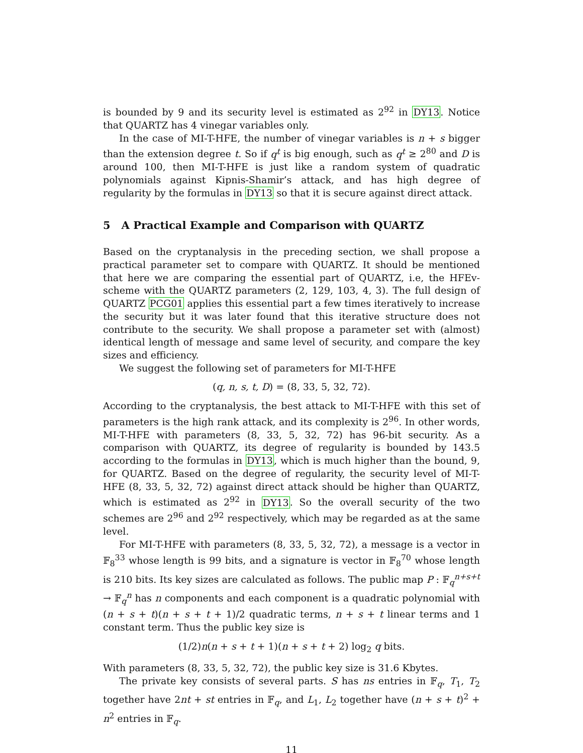is bounded by 9 and its security level is estimated as 2<sup>92</sup> in DY13. Notice that QUARTZ has 4 vinegar variables only.
In the case of MI-T-HFE, the number of vinegar variables is n + s bigger than the extension degree t. So if q<sup>t</sup> is big enough, such as q<sup>t</sup> ≥ 2<sup>80</sup> and D is around 100, then MI-T-HFE is just like a random system of quadratic polynomials against Kipnis-Shamir’s attack, and has high degree of regularity by the formulas in DY13 so that it is secure against direct attack.
5 A Practical Example and Comparison with QUARTZ
Based on the cryptanalysis in the preceding section, we shall propose a practical parameter set to compare with QUARTZ. It should be mentioned that here we are comparing the essential part of QUARTZ, i.e, the HFEv- scheme with the QUARTZ parameters (2, 129, 103, 4, 3). The full design of QUARTZ PCG01 applies this essential part a few times iteratively to increase the security but it was later found that this iterative structure does not contribute to the security. We shall propose a parameter set with (almost) identical length of message and same level of security, and compare the key sizes and efficiency.
We suggest the following set of parameters for MI-T-HFE
(q, n, s, t, D) = (8, 33, 5, 32, 72).
According to the cryptanalysis, the best attack to MI-T-HFE with this set of parameters is the high rank attack, and its complexity is 2<sup>96</sup>. In other words, MI-T-HFE with parameters (8, 33, 5, 32, 72) has 96-bit security. As a comparison with QUARTZ, its degree of regularity is bounded by 143.5 according to the formulas in DY13, which is much higher than the bound, 9, for QUARTZ. Based on the degree of regularity, the security level of MI-T-HFE (8, 33, 5, 32, 72) against direct attack should be higher than QUARTZ, which is estimated as 2<sup>92</sup> in DY13. So the overall security of the two schemes are 2<sup>96</sup> and 2<sup>92</sup> respectively, which may be regarded as at the same level.
For MI-T-HFE with parameters (8, 33, 5, 32, 72), a message is a vector in 𝔽<sub>8</sub><sup>33</sup> whose length is 99 bits, and a signature is vector in 𝔽<sub>8</sub><sup>70</sup> whose length is 210 bits. Its key sizes are calculated as follows. The public map P : 𝔽<sub>q</sub><sup>n+s+t</sup> → 𝔽<sub>q</sub><sup>n</sup> has n components and each component is a quadratic polynomial with (n + s + t)(n + s + t + 1)/2 quadratic terms, n + s + t linear terms and 1 constant term. Thus the public key size is
(1/2)n(n + s + t + 1)(n + s + t + 2) log<sub>2</sub> q bits.
With parameters (8, 33, 5, 32, 72), the public key size is 31.6 Kbytes.
The private key consists of several parts. S has ns entries in 𝔽<sub>q</sub>, T<sub>1</sub>, T<sub>2</sub> together have 2nt + st entries in 𝔽<sub>q</sub>, and L<sub>1</sub>, L<sub>2</sub> together have (n + s + t)<sup>2</sup> + n<sup>2</sup> entries in 𝔽<sub>q</sub>.
11